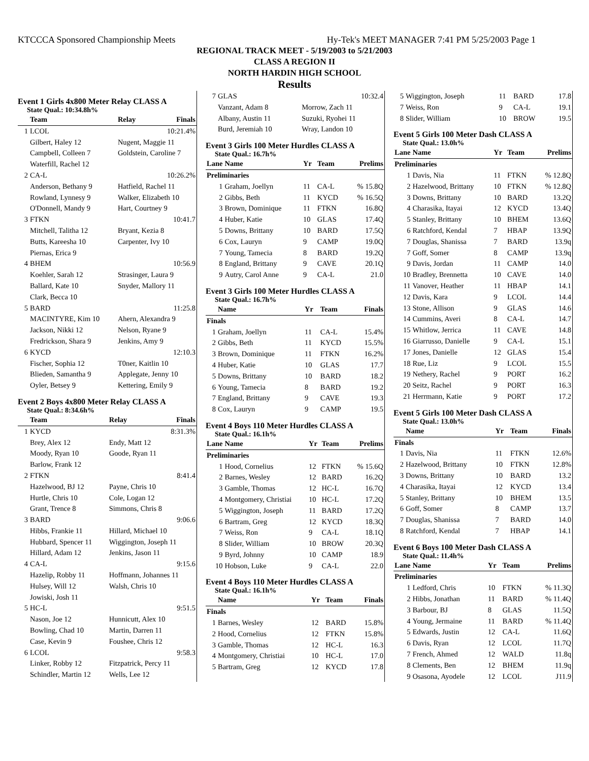KTCCCA Sponsored Championship Meets Hy-Tek's MEET MANAGER 7:41 PM 5/25/2003 Page 1
REGIONAL TRACK MEET - 5/19/2003 to 5/21/2003
CLASS A REGION II
NORTH HARDIN HIGH SCHOOL
Results
Event 1 Girls 4x800 Meter Relay CLASS A
State Qual.: 10:34.8h%
| | Team | Relay | Finals |
| --- | --- | --- | --- |
| 1 | LCOL | | 10:21.4% |
| | Gilbert, Haley 12 | Nugent, Maggie 11 | |
| | Campbell, Colleen 7 | Goldstein, Caroline 7 | |
| | Waterfill, Rachel 12 | | |
| 2 | CA-L | | 10:26.2% |
| | Anderson, Bethany 9 | Hatfield, Rachel 11 | |
| | Rowland, Lynnesy 9 | Walker, Elizabeth 10 | |
| | O'Donnell, Mandy 9 | Hart, Courtney 9 | |
| 3 | FTKN | | 10:41.7 |
| | Mitchell, Talitha 12 | Bryant, Kezia 8 | |
| | Butts, Kareesha 10 | Carpenter, Ivy 10 | |
| | Piernas, Erica 9 | | |
| 4 | BHEM | | 10:56.9 |
| | Koehler, Sarah 12 | Strasinger, Laura 9 | |
| | Ballard, Kate 10 | Snyder, Mallory 11 | |
| | Clark, Becca 10 | | |
| 5 | BARD | | 11:25.8 |
| | MACINTYRE, Kim 10 | Ahern, Alexandra 9 | |
| | Jackson, Nikki 12 | Nelson, Ryane 9 | |
| | Fredrickson, Shara 9 | Jenkins, Amy 9 | |
| 6 | KYCD | | 12:10.3 |
| | Fischer, Sophia 12 | T0ner, Kaitlin 10 | |
| | Blieden, Samantha 9 | Applegate, Jenny 10 | |
| | Oyler, Betsey 9 | Kettering, Emily 9 | |
Event 2 Boys 4x800 Meter Relay CLASS A
State Qual.: 8:34.6h%
| | Team | Relay | Finals |
| --- | --- | --- | --- |
| 1 | KYCD | | 8:31.3% |
| | Brey, Alex 12 | Endy, Matt 12 | |
| | Moody, Ryan 10 | Goode, Ryan 11 | |
| | Barlow, Frank 12 | | |
| 2 | FTKN | | 8:41.4 |
| | Hazelwood, BJ 12 | Payne, Chris 10 | |
| | Hurtle, Chris 10 | Cole, Logan 12 | |
| | Grant, Trence 8 | Simmons, Chris 8 | |
| 3 | BARD | | 9:06.6 |
| | Hibbs, Frankie 11 | Hillard, Michael 10 | |
| | Hubbard, Spencer 11 | Wiggington, Joseph 11 | |
| | Hillard, Adam 12 | Jenkins, Jason 11 | |
| 4 | CA-L | | 9:15.6 |
| | Hazelip, Robby 11 | Hoffmann, Johannes 11 | |
| | Hulsey, Will 12 | Walsh, Chris 10 | |
| | Jowiski, Josh 11 | | |
| 5 | HC-L | | 9:51.5 |
| | Nason, Joe 12 | Hunnicutt, Alex 10 | |
| | Bowling, Chad 10 | Martin, Darren 11 | |
| | Case, Kevin 9 | Foushee, Chris 12 | |
| 6 | LCOL | | 9:58.3 |
| | Linker, Robby 12 | Fitzpatrick, Percy 11 | |
| | Schindler, Martin 12 | Wells, Lee 12 | |
| 7 | GLAS | | 10:32.4 |
| | Vanzant, Adam 8 | Morrow, Zach 11 | |
| | Albany, Austin 11 | Suzuki, Ryohei 11 | |
| | Burd, Jeremiah 10 | Wray, Landon 10 | |
Event 3 Girls 100 Meter Hurdles CLASS A
State Qual.: 16.7h%
| Lane | Name | Yr | Team | Prelims |
| --- | --- | --- | --- | --- |
| Preliminaries | | | | |
| 1 | Graham, Joellyn | 11 | CA-L | % 15.8Q |
| 2 | Gibbs, Beth | 11 | KYCD | % 16.5Q |
| 3 | Brown, Dominique | 11 | FTKN | 16.8Q |
| 4 | Huber, Katie | 10 | GLAS | 17.4Q |
| 5 | Downs, Brittany | 10 | BARD | 17.5Q |
| 6 | Cox, Lauryn | 9 | CAMP | 19.0Q |
| 7 | Young, Tamecia | 8 | BARD | 19.2Q |
| 8 | England, Brittany | 9 | CAVE | 20.1Q |
| 9 | Autry, Carol Anne | 9 | CA-L | 21.0 |
Event 3 Girls 100 Meter Hurdles CLASS A
State Qual.: 16.7h%
| | Name | Yr | Team | Finals |
| --- | --- | --- | --- | --- |
| Finals | | | | |
| 1 | Graham, Joellyn | 11 | CA-L | 15.4% |
| 2 | Gibbs, Beth | 11 | KYCD | 15.5% |
| 3 | Brown, Dominique | 11 | FTKN | 16.2% |
| 4 | Huber, Katie | 10 | GLAS | 17.7 |
| 5 | Downs, Brittany | 10 | BARD | 18.2 |
| 6 | Young, Tamecia | 8 | BARD | 19.2 |
| 7 | England, Brittany | 9 | CAVE | 19.3 |
| 8 | Cox, Lauryn | 9 | CAMP | 19.5 |
Event 4 Boys 110 Meter Hurdles CLASS A
State Qual.: 16.1h%
| Lane | Name | Yr | Team | Prelims |
| --- | --- | --- | --- | --- |
| Preliminaries | | | | |
| 1 | Hood, Cornelius | 12 | FTKN | % 15.6Q |
| 2 | Barnes, Wesley | 12 | BARD | 16.2Q |
| 3 | Gamble, Thomas | 12 | HC-L | 16.7Q |
| 4 | Montgomery, Christiai | 10 | HC-L | 17.2Q |
| 5 | Wiggington, Joseph | 11 | BARD | 17.2Q |
| 6 | Bartram, Greg | 12 | KYCD | 18.3Q |
| 7 | Weiss, Ron | 9 | CA-L | 18.1Q |
| 8 | Slider, William | 10 | BROW | 20.3Q |
| 9 | Byrd, Johnny | 10 | CAMP | 18.9 |
| 10 | Hobson, Luke | 9 | CA-L | 22.0 |
Event 4 Boys 110 Meter Hurdles CLASS A
State Qual.: 16.1h%
| | Name | Yr | Team | Finals |
| --- | --- | --- | --- | --- |
| Finals | | | | |
| 1 | Barnes, Wesley | 12 | BARD | 15.8% |
| 2 | Hood, Cornelius | 12 | FTKN | 15.8% |
| 3 | Gamble, Thomas | 12 | HC-L | 16.3 |
| 4 | Montgomery, Christiai | 10 | HC-L | 17.0 |
| 5 | Bartram, Greg | 12 | KYCD | 17.8 |
| 5 | Wiggington, Joseph | 11 | BARD | 17.8 |
| 7 | Weiss, Ron | 9 | CA-L | 19.1 |
| 8 | Slider, William | 10 | BROW | 19.5 |
Event 5 Girls 100 Meter Dash CLASS A
State Qual.: 13.0h%
| Lane | Name | Yr | Team | Prelims |
| --- | --- | --- | --- | --- |
| Preliminaries | | | | |
| 1 | Davis, Nia | 11 | FTKN | % 12.8Q |
| 2 | Hazelwood, Brittany | 10 | FTKN | % 12.8Q |
| 3 | Downs, Brittany | 10 | BARD | 13.2Q |
| 4 | Charasika, Itayai | 12 | KYCD | 13.4Q |
| 5 | Stanley, Brittany | 10 | BHEM | 13.6Q |
| 6 | Ratchford, Kendal | 7 | HBAP | 13.9Q |
| 7 | Douglas, Shanissa | 7 | BARD | 13.9q |
| 7 | Goff, Somer | 8 | CAMP | 13.9q |
| 9 | Davis, Jordan | 11 | CAMP | 14.0 |
| 10 | Bradley, Brennetta | 10 | CAVE | 14.0 |
| 11 | Vanover, Heather | 11 | HBAP | 14.1 |
| 12 | Davis, Kara | 9 | LCOL | 14.4 |
| 13 | Stone, Allison | 9 | GLAS | 14.6 |
| 14 | Cummins, Averi | 8 | CA-L | 14.7 |
| 15 | Whitlow, Jerrica | 11 | CAVE | 14.8 |
| 16 | Giarrusso, Danielle | 9 | CA-L | 15.1 |
| 17 | Jones, Danielle | 12 | GLAS | 15.4 |
| 18 | Rue, Liz | 9 | LCOL | 15.5 |
| 19 | Nethery, Rachel | 9 | PORT | 16.2 |
| 20 | Seitz, Rachel | 9 | PORT | 16.3 |
| 21 | Herrmann, Katie | 9 | PORT | 17.2 |
Event 5 Girls 100 Meter Dash CLASS A
State Qual.: 13.0h%
| | Name | Yr | Team | Finals |
| --- | --- | --- | --- | --- |
| Finals | | | | |
| 1 | Davis, Nia | 11 | FTKN | 12.6% |
| 2 | Hazelwood, Brittany | 10 | FTKN | 12.8% |
| 3 | Downs, Brittany | 10 | BARD | 13.2 |
| 4 | Charasika, Itayai | 12 | KYCD | 13.4 |
| 5 | Stanley, Brittany | 10 | BHEM | 13.5 |
| 6 | Goff, Somer | 8 | CAMP | 13.7 |
| 7 | Douglas, Shanissa | 7 | BARD | 14.0 |
| 8 | Ratchford, Kendal | 7 | HBAP | 14.1 |
Event 6 Boys 100 Meter Dash CLASS A
State Qual.: 11.4h%
| Lane | Name | Yr | Team | Prelims |
| --- | --- | --- | --- | --- |
| Preliminaries | | | | |
| 1 | Ledford, Chris | 10 | FTKN | % 11.3Q |
| 2 | Hibbs, Jonathan | 11 | BARD | % 11.4Q |
| 3 | Barbour, BJ | 8 | GLAS | 11.5Q |
| 4 | Young, Jermaine | 11 | BARD | % 11.4Q |
| 5 | Edwards, Justin | 12 | CA-L | 11.6Q |
| 6 | Davis, Ryan | 12 | LCOL | 11.7Q |
| 7 | French, Ahmed | 12 | WALD | 11.8q |
| 8 | Clements, Ben | 12 | BHEM | 11.9q |
| 9 | Osasona, Ayodele | 12 | LCOL | J11.9 |